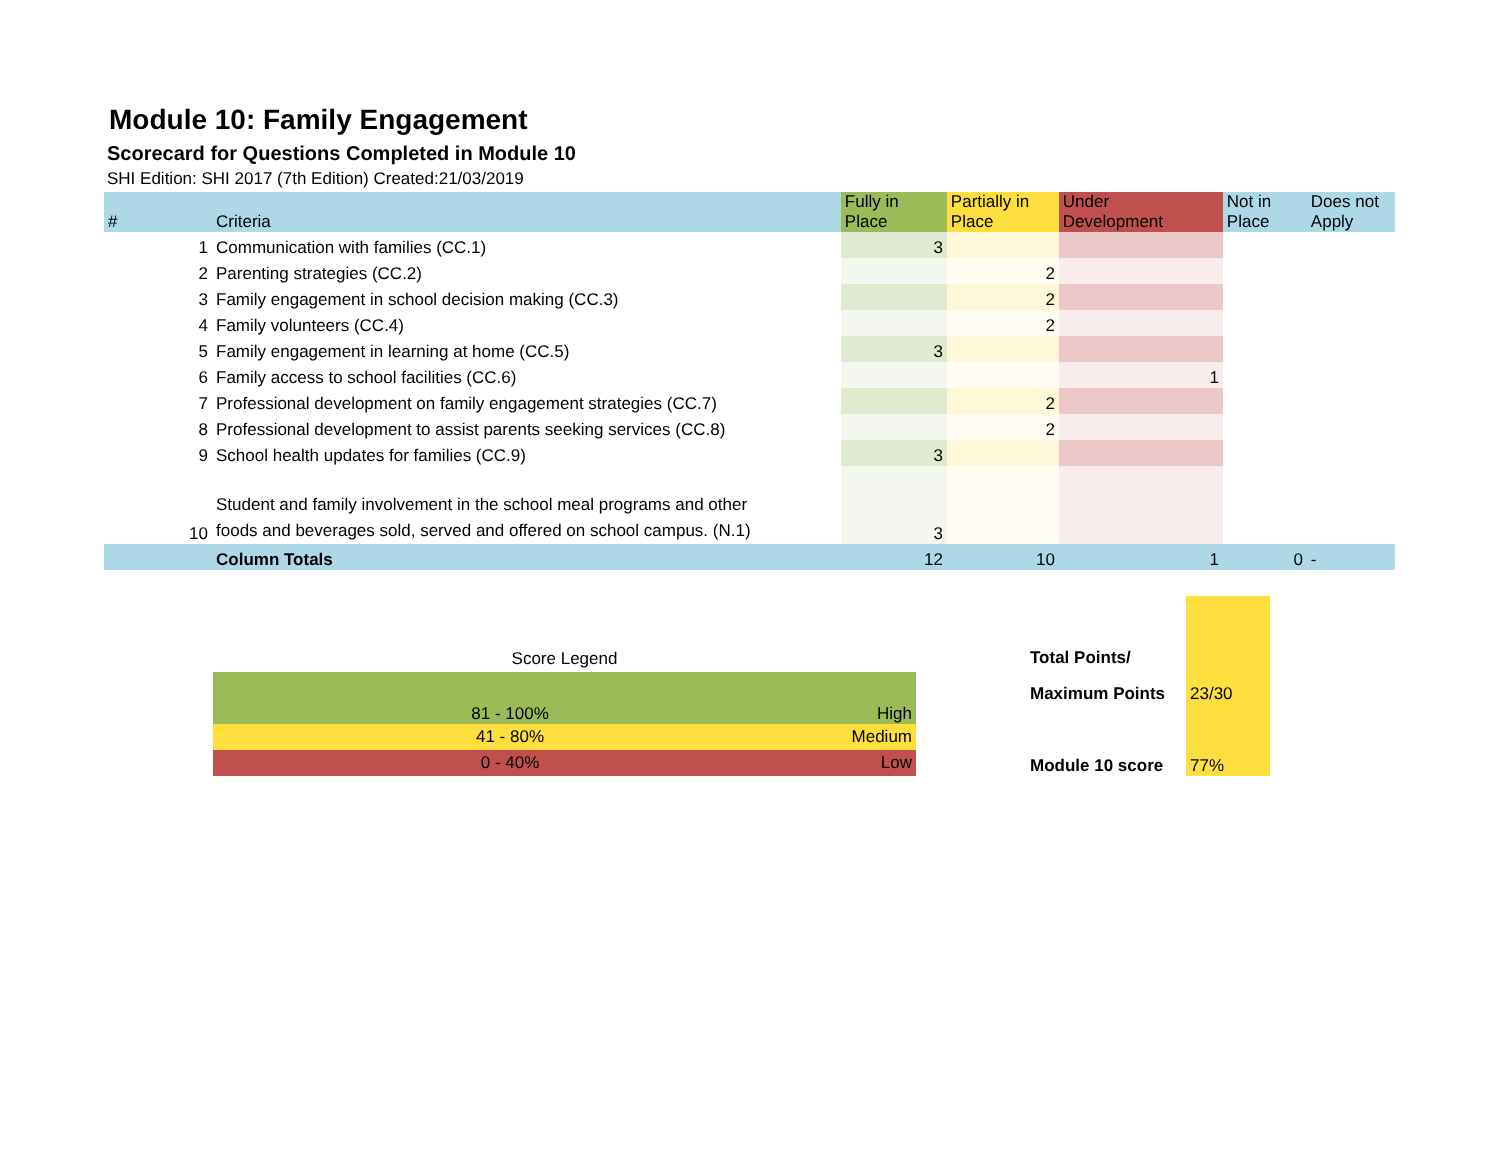Module 10: Family Engagement
Scorecard for Questions Completed in Module 10
SHI Edition: SHI 2017 (7th Edition) Created:21/03/2019
| # | Criteria | Fully in Place | Partially in Place | Under Development | Not in Place | Does not Apply |
| --- | --- | --- | --- | --- | --- | --- |
| 1 | Communication with families (CC.1) | 3 | | | | |
| 2 | Parenting strategies (CC.2) | | 2 | | | |
| 3 | Family engagement in school decision making (CC.3) | | 2 | | | |
| 4 | Family volunteers (CC.4) | | 2 | | | |
| 5 | Family engagement in learning at home (CC.5) | 3 | | | | |
| 6 | Family access to school facilities (CC.6) | | | 1 | | |
| 7 | Professional development on family engagement strategies (CC.7) | | 2 | | | |
| 8 | Professional development to assist parents seeking services (CC.8) | | 2 | | | |
| 9 | School health updates for families (CC.9) | 3 | | | | |
| 10 | Student and family involvement in the school meal programs and other foods and beverages sold, served and offered on school campus. (N.1) | 3 | | | | |
| | Column Totals | 12 | 10 | 1 | 0 | - |
| Score Legend | |
| 81 - 100% | High |
| 41 - 80% | Medium |
| 0 - 40% | Low |
| Total Points/ | |
| Maximum Points | 23/30 |
| Module 10 score | 77% |